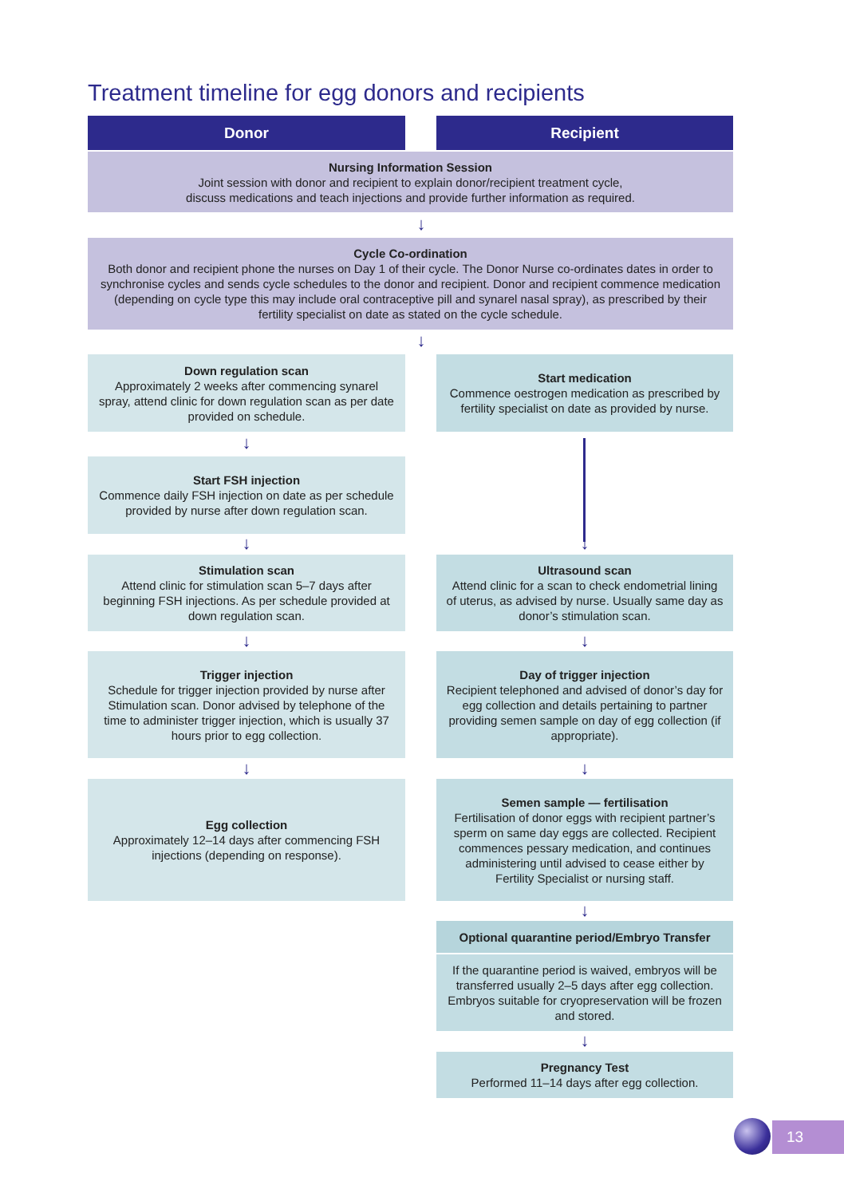Treatment timeline for egg donors and recipients
Donor Recipient
Nursing Information Session
Joint session with donor and recipient to explain donor/recipient treatment cycle,
discuss medications and teach injections and provide further information as required.
↓
Cycle Co-ordination
Both donor and recipient phone the nurses on Day 1 of their cycle. The Donor Nurse co-ordinates dates in order to synchronise cycles and sends cycle schedules to the donor and recipient. Donor and recipient commence medication (depending on cycle type this may include oral contraceptive pill and synarel nasal spray), as prescribed by their fertility specialist on date as stated on the cycle schedule.
↓
Down regulation scan
Approximately 2 weeks after commencing synarel spray, attend clinic for down regulation scan as per date provided on schedule.
Start medication
Commence oestrogen medication as prescribed by fertility specialist on date as provided by nurse.
↓
↓
Start FSH injection
Commence daily FSH injection on date as per schedule provided by nurse after down regulation scan.
↓
Stimulation scan
Attend clinic for stimulation scan 5–7 days after beginning FSH injections. As per schedule provided at down regulation scan.
Ultrasound scan
Attend clinic for a scan to check endometrial lining of uterus, as advised by nurse. Usually same day as donor’s stimulation scan.
↓ ↓
Trigger injection
Schedule for trigger injection provided by nurse after Stimulation scan. Donor advised by telephone of the time to administer trigger injection, which is usually 37 hours prior to egg collection.
Day of trigger injection
Recipient telephoned and advised of donor’s day for egg collection and details pertaining to partner providing semen sample on day of egg collection (if appropriate).
↓ ↓
Egg collection
Approximately 12–14 days after commencing FSH injections (depending on response).
Semen sample — fertilisation
Fertilisation of donor eggs with recipient partner’s sperm on same day eggs are collected. Recipient commences pessary medication, and continues administering until advised to cease either by Fertility Specialist or nursing staff.
↓
Optional quarantine period/Embryo Transfer
If the quarantine period is waived, embryos will be transferred usually 2–5 days after egg collection. Embryos suitable for cryopreservation will be frozen and stored.
↓
Pregnancy Test
Performed 11–14 days after egg collection.
13